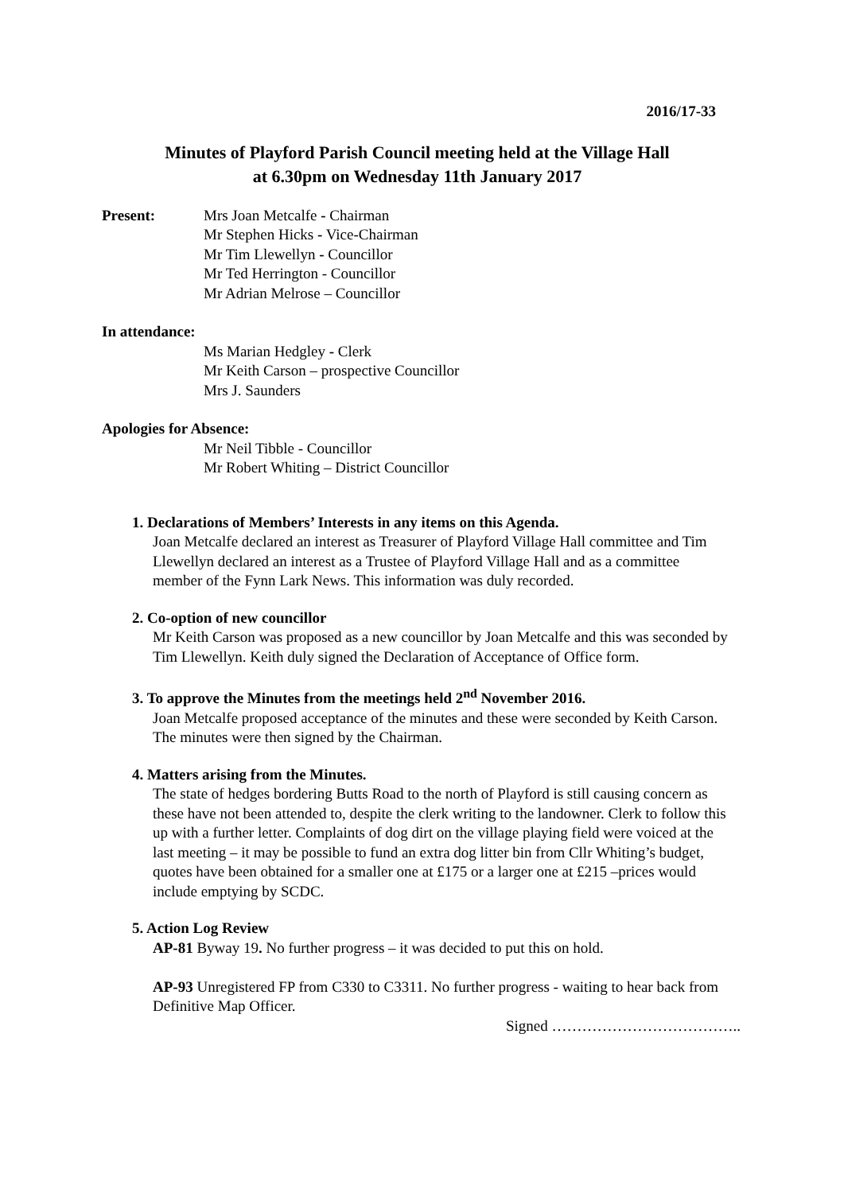2016/17-33
Minutes of Playford Parish Council meeting held at the Village Hall
at 6.30pm on Wednesday 11th January 2017
Present: Mrs Joan Metcalfe - Chairman
Mr Stephen Hicks - Vice-Chairman
Mr Tim Llewellyn - Councillor
Mr Ted Herrington - Councillor
Mr Adrian Melrose – Councillor
In attendance:
Ms Marian Hedgley - Clerk
Mr Keith Carson – prospective Councillor
Mrs J. Saunders
Apologies for Absence:
Mr Neil Tibble - Councillor
Mr Robert Whiting – District Councillor
1. Declarations of Members’ Interests in any items on this Agenda.
Joan Metcalfe declared an interest as Treasurer of Playford Village Hall committee and Tim Llewellyn declared an interest as a Trustee of Playford Village Hall and as a committee member of the Fynn Lark News. This information was duly recorded.
2. Co-option of new councillor
Mr Keith Carson was proposed as a new councillor by Joan Metcalfe and this was seconded by Tim Llewellyn. Keith duly signed the Declaration of Acceptance of Office form.
3. To approve the Minutes from the meetings held 2<sup>nd</sup> November 2016.
Joan Metcalfe proposed acceptance of the minutes and these were seconded by Keith Carson. The minutes were then signed by the Chairman.
4. Matters arising from the Minutes.
The state of hedges bordering Butts Road to the north of Playford is still causing concern as these have not been attended to, despite the clerk writing to the landowner. Clerk to follow this up with a further letter. Complaints of dog dirt on the village playing field were voiced at the last meeting – it may be possible to fund an extra dog litter bin from Cllr Whiting’s budget, quotes have been obtained for a smaller one at £175 or a larger one at £215 –prices would include emptying by SCDC.
5. Action Log Review
AP-81 Byway 19. No further progress – it was decided to put this on hold.
AP-93 Unregistered FP from C330 to C3311. No further progress - waiting to hear back from Definitive Map Officer.
Signed ………………………………..